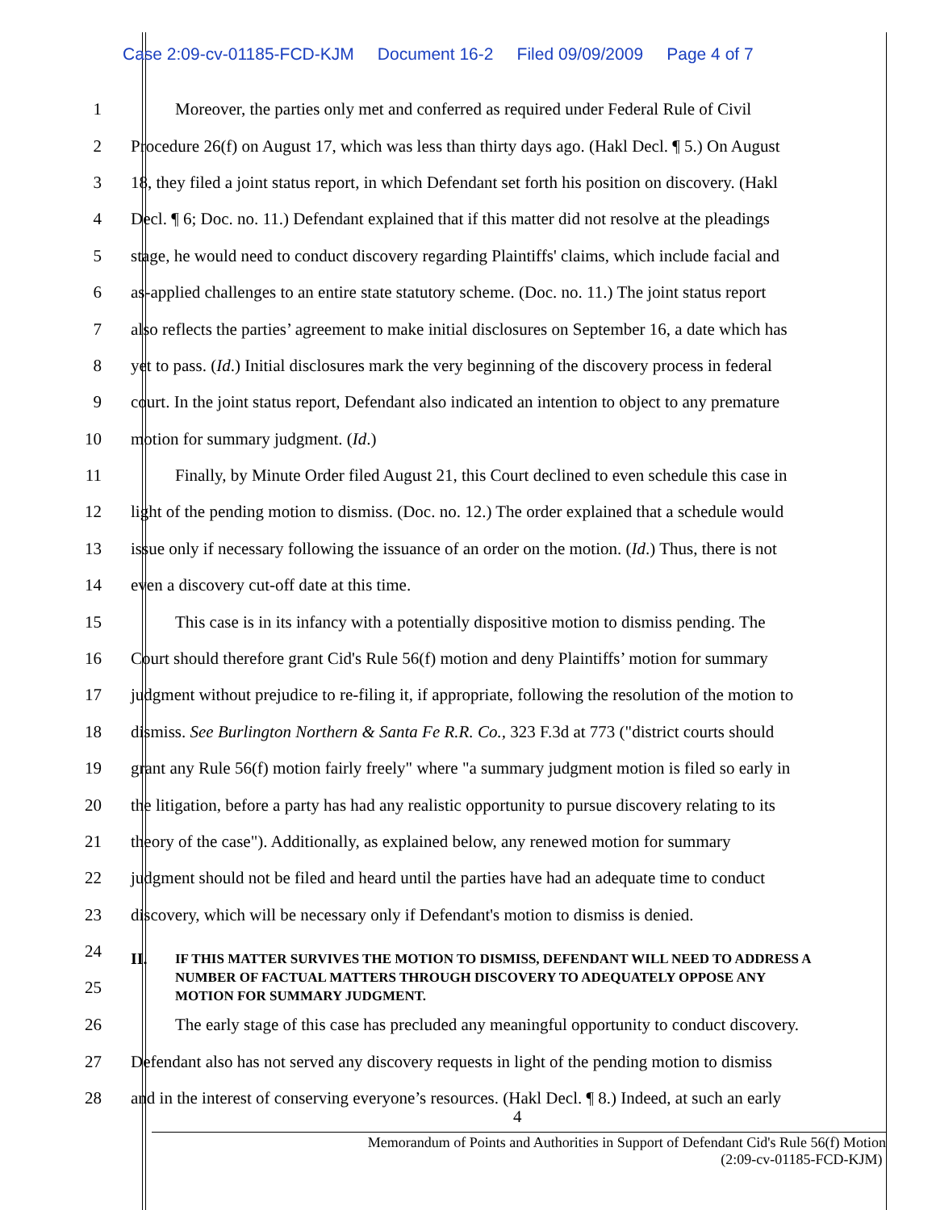Case 2:09-cv-01185-FCD-KJM Document 16-2 Filed 09/09/2009 Page 4 of 7
1 Moreover, the parties only met and conferred as required under Federal Rule of Civil
2 Procedure 26(f) on August 17, which was less than thirty days ago. (Hakl Decl. ¶ 5.) On August
3 18, they filed a joint status report, in which Defendant set forth his position on discovery. (Hakl
4 Decl. ¶ 6; Doc. no. 11.) Defendant explained that if this matter did not resolve at the pleadings
5 stage, he would need to conduct discovery regarding Plaintiffs' claims, which include facial and
6 as-applied challenges to an entire state statutory scheme. (Doc. no. 11.) The joint status report
7 also reflects the parties’ agreement to make initial disclosures on September 16, a date which has
8 yet to pass. (Id.) Initial disclosures mark the very beginning of the discovery process in federal
9 court. In the joint status report, Defendant also indicated an intention to object to any premature
10 motion for summary judgment. (Id.)
11 Finally, by Minute Order filed August 21, this Court declined to even schedule this case in
12 light of the pending motion to dismiss. (Doc. no. 12.) The order explained that a schedule would
13 issue only if necessary following the issuance of an order on the motion. (Id.) Thus, there is not
14 even a discovery cut-off date at this time.
15 This case is in its infancy with a potentially dispositive motion to dismiss pending. The
16 Court should therefore grant Cid's Rule 56(f) motion and deny Plaintiffs’ motion for summary
17 judgment without prejudice to re-filing it, if appropriate, following the resolution of the motion to
18 dismiss. See Burlington Northern & Santa Fe R.R. Co., 323 F.3d at 773 ("district courts should
19 grant any Rule 56(f) motion fairly freely" where "a summary judgment motion is filed so early in
20 the litigation, before a party has had any realistic opportunity to pursue discovery relating to its
21 theory of the case"). Additionally, as explained below, any renewed motion for summary
22 judgment should not be filed and heard until the parties have had an adequate time to conduct
23 discovery, which will be necessary only if Defendant's motion to dismiss is denied.
24
25
II.
IF THIS MATTER SURVIVES THE MOTION TO DISMISS, DEFENDANT WILL NEED TO ADDRESS A NUMBER OF FACTUAL MATTERS THROUGH DISCOVERY TO ADEQUATELY OPPOSE ANY MOTION FOR SUMMARY JUDGMENT.
26 The early stage of this case has precluded any meaningful opportunity to conduct discovery.
27 Defendant also has not served any discovery requests in light of the pending motion to dismiss
28 and in the interest of conserving everyone’s resources. (Hakl Decl. ¶ 8.) Indeed, at such an early
4
Memorandum of Points and Authorities in Support of Defendant Cid's Rule 56(f) Motion
(2:09-cv-01185-FCD-KJM)